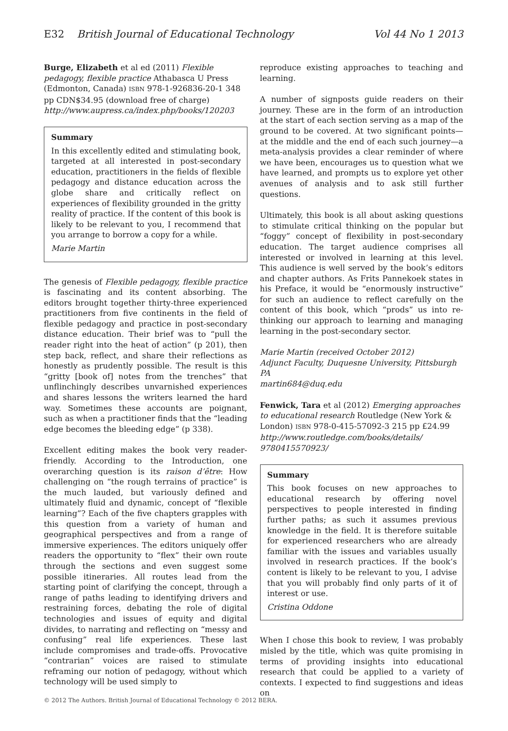E32 British Journal of Educational Technology Vol 44 No 1 2013
Burge, Elizabeth et al ed (2011) Flexible pedagogy, flexible practice Athabasca U Press (Edmonton, Canada) ISBN 978-1-926836-20-1 348 pp CDN$34.95 (download free of charge) http://www.aupress.ca/index.php/books/120203
Summary
In this excellently edited and stimulating book, targeted at all interested in post-secondary education, practitioners in the fields of flexible pedagogy and distance education across the globe share and critically reflect on experiences of flexibility grounded in the gritty reality of practice. If the content of this book is likely to be relevant to you, I recommend that you arrange to borrow a copy for a while.
Marie Martin
The genesis of Flexible pedagogy, flexible practice is fascinating and its content absorbing. The editors brought together thirty-three experienced practitioners from five continents in the field of flexible pedagogy and practice in post-secondary distance education. Their brief was to “pull the reader right into the heat of action” (p 201), then step back, reflect, and share their reflections as honestly as prudently possible. The result is this “gritty [book of] notes from the trenches” that unflinchingly describes unvarnished experiences and shares lessons the writers learned the hard way. Sometimes these accounts are poignant, such as when a practitioner finds that the “leading edge becomes the bleeding edge” (p 338).
Excellent editing makes the book very reader-friendly. According to the Introduction, one overarching question is its raison d’être: How challenging on “the rough terrains of practice” is the much lauded, but variously defined and ultimately fluid and dynamic, concept of “flexible learning”? Each of the five chapters grapples with this question from a variety of human and geographical perspectives and from a range of immersive experiences. The editors uniquely offer readers the opportunity to “flex” their own route through the sections and even suggest some possible itineraries. All routes lead from the starting point of clarifying the concept, through a range of paths leading to identifying drivers and restraining forces, debating the role of digital technologies and issues of equity and digital divides, to narrating and reflecting on “messy and confusing” real life experiences. These last include compromises and trade-offs. Provocative “contrarian” voices are raised to stimulate reframing our notion of pedagogy, without which technology will be used simply to
reproduce existing approaches to teaching and learning.
A number of signposts guide readers on their journey. These are in the form of an introduction at the start of each section serving as a map of the ground to be covered. At two significant points—at the middle and the end of each such journey—a meta-analysis provides a clear reminder of where we have been, encourages us to question what we have learned, and prompts us to explore yet other avenues of analysis and to ask still further questions.
Ultimately, this book is all about asking questions to stimulate critical thinking on the popular but “foggy” concept of flexibility in post-secondary education. The target audience comprises all interested or involved in learning at this level. This audience is well served by the book’s editors and chapter authors. As Frits Pannekoek states in his Preface, it would be “enormously instructive” for such an audience to reflect carefully on the content of this book, which “prods” us into re-thinking our approach to learning and managing learning in the post-secondary sector.
Marie Martin (received October 2012)
Adjunct Faculty, Duquesne University, Pittsburgh PA
martin684@duq.edu
Fenwick, Tara et al (2012) Emerging approaches to educational research Routledge (New York & London) ISBN 978-0-415-57092-3 215 pp £24.99 http://www.routledge.com/books/details/ 9780415570923/
Summary
This book focuses on new approaches to educational research by offering novel perspectives to people interested in finding further paths; as such it assumes previous knowledge in the field. It is therefore suitable for experienced researchers who are already familiar with the issues and variables usually involved in research practices. If the book’s content is likely to be relevant to you, I advise that you will probably find only parts of it of interest or use.
Cristina Oddone
When I chose this book to review, I was probably misled by the title, which was quite promising in terms of providing insights into educational research that could be applied to a variety of contexts. I expected to find suggestions and ideas on
© 2012 The Authors. British Journal of Educational Technology © 2012 BERA.